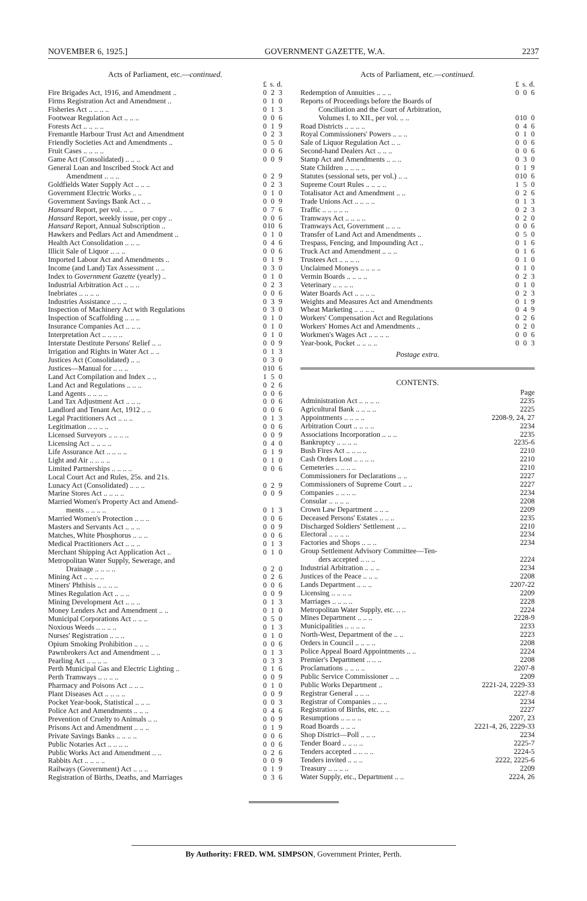NOVEMBER 6, 1925.] GOVERNMENT GAZETTE, W.A. 2237
Acts of Parliament, etc.—continued.
| | £ | s. | d. |
| Fire Brigades Act, 1916, and Amendment .. | 0 | 2 | 3 |
| Firms Registration Act and Amendment .. | 0 | 1 | 0 |
| Fisheries Act .. .. .. .. | 0 | 1 | 3 |
| Footwear Regulation Act .. .. .. | 0 | 0 | 6 |
| Forests Act .. .. .. .. | 0 | 1 | 9 |
| Fremantle Harbour Trust Act and Amendment | 0 | 2 | 3 |
| Friendly Societies Act and Amendments .. | 0 | 5 | 0 |
| Fruit Cases .. .. .. .. | 0 | 0 | 6 |
| Game Act (Consolidated) .. .. .. | 0 | 0 | 9 |
| General Loan and Inscribed Stock Act and | | | |
| Amendment .. .. .. | 0 | 2 | 9 |
| Goldfields Water Supply Act .. .. .. | 0 | 2 | 3 |
| Government Electric Works .. .. | 0 | 1 | 0 |
| Government Savings Bank Act .. .. | 0 | 0 | 9 |
| Hansard Report, per vol. .. .. | 0 | 7 | 6 |
| Hansard Report, weekly issue, per copy .. | 0 | 0 | 6 |
| Hansard Report, Annual Subscription .. | 0 | 10 | 6 |
| Hawkers and Pedlars Act and Amendment .. | 0 | 1 | 0 |
| Health Act Consolidation .. .. .. | 0 | 4 | 6 |
| Illicit Sale of Liquor .. .. .. | 0 | 0 | 6 |
| Imported Labour Act and Amendments .. | 0 | 1 | 9 |
| Income (and Land) Tax Assessment .. .. | 0 | 3 | 0 |
| Index to Government Gazette (yearly) .. | 0 | 1 | 0 |
| Industrial Arbitration Act .. .. .. | 0 | 2 | 3 |
| Inebriates .. .. .. .. | 0 | 0 | 6 |
| Industries Assistance .. .. .. | 0 | 3 | 9 |
| Inspection of Machinery Act with Regulations | 0 | 3 | 0 |
| Inspection of Scaffolding .. .. .. | 0 | 1 | 0 |
| Insurance Companies Act .. .. .. | 0 | 1 | 0 |
| Interpretation Act .. .. .. .. | 0 | 1 | 0 |
| Interstate Destitute Persons' Relief .. .. | 0 | 0 | 9 |
| Irrigation and Rights in Water Act .. .. | 0 | 1 | 3 |
| Justices Act (Consolidated) .. .. | 0 | 3 | 0 |
| Justices—Manual for .. .. .. | 0 | 10 | 6 |
| Land Act Compilation and Index .. .. | 1 | 5 | 0 |
| Land Act and Regulations .. .. .. | 0 | 2 | 6 |
| Land Agents .. .. .. .. | 0 | 0 | 6 |
| Land Tax Adjustment Act .. .. .. | 0 | 0 | 6 |
| Landlord and Tenant Act, 1912 .. .. | 0 | 0 | 6 |
| Legal Practitioners Act .. .. .. | 0 | 1 | 3 |
| Legitimation .. .. .. .. | 0 | 0 | 6 |
| Licensed Surveyors .. .. .. .. | 0 | 0 | 9 |
| Licensing Act .. .. .. .. | 0 | 4 | 0 |
| Life Assurance Act .. .. .. .. | 0 | 1 | 9 |
| Light and Air .. .. .. .. | 0 | 1 | 0 |
| Limited Partnerships .. .. .. .. | 0 | 0 | 6 |
| Local Court Act and Rules, 25s. and 21s. | | | |
| Lunacy Act (Consolidated) .. .. .. | 0 | 2 | 9 |
| Marine Stores Act .. .. .. .. | 0 | 0 | 9 |
| Married Women's Property Act and Amend- | | | |
| ments .. .. .. .. | 0 | 1 | 3 |
| Married Women's Protection .. .. .. | 0 | 0 | 6 |
| Masters and Servants Act .. .. .. | 0 | 0 | 9 |
| Matches, White Phosphorus .. .. .. | 0 | 0 | 6 |
| Medical Practitioners Act .. .. .. | 0 | 1 | 3 |
| Merchant Shipping Act Application Act .. | 0 | 1 | 0 |
| Metropolitan Water Supply, Sewerage, and | | | |
| Drainage .. .. .. .. | 0 | 2 | 0 |
| Mining Act .. .. .. .. | 0 | 2 | 6 |
| Miners' Phthisis .. .. .. .. | 0 | 0 | 6 |
| Mines Regulation Act .. .. .. | 0 | 0 | 9 |
| Mining Development Act .. .. .. | 0 | 1 | 3 |
| Money Lenders Act and Amendment .. .. | 0 | 1 | 0 |
| Municipal Corporations Act .. .. .. | 0 | 5 | 0 |
| Noxious Weeds .. .. .. .. | 0 | 1 | 3 |
| Nurses' Registration .. .. .. | 0 | 1 | 0 |
| Opium Smoking Prohibition .. .. .. | 0 | 0 | 6 |
| Pawnbrokers Act and Amendment .. .. | 0 | 1 | 3 |
| Pearling Act .. .. .. .. | 0 | 3 | 3 |
| Perth Municipal Gas and Electric Lighting .. | 0 | 1 | 6 |
| Perth Tramways .. .. .. .. | 0 | 0 | 9 |
| Pharmacy and Poisons Act .. .. .. | 0 | 1 | 0 |
| Plant Diseases Act .. .. .. .. | 0 | 0 | 9 |
| Pocket Year-book, Statistical .. .. .. | 0 | 0 | 3 |
| Police Act and Amendments .. .. .. | 0 | 4 | 6 |
| Prevention of Cruelty to Animals .. .. | 0 | 0 | 9 |
| Prisons Act and Amendment .. .. .. | 0 | 1 | 9 |
| Private Savings Banks .. .. .. .. | 0 | 0 | 6 |
| Public Notaries Act .. .. .. .. | 0 | 0 | 6 |
| Public Works Act and Amendment .. .. | 0 | 2 | 6 |
| Rabbits Act .. .. .. .. | 0 | 0 | 9 |
| Railways (Government) Act .. .. .. | 0 | 1 | 9 |
| Registration of Births, Deaths, and Marriages | 0 | 3 | 6 |
Acts of Parliament, etc.—continued.
| | £ | s. | d. |
| Redemption of Annuities .. .. .. | 0 | 0 | 6 |
| Reports of Proceedings before the Boards of | | | |
| Conciliation and the Court of Arbitration, | | | |
| Volumes I. to XII., per vol. .. .. | 0 | 10 | 0 |
| Road Districts .. .. .. .. | 0 | 4 | 6 |
| Royal Commissioners' Powers .. .. .. | 0 | 1 | 0 |
| Sale of Liquor Regulation Act .. .. | 0 | 0 | 6 |
| Second-hand Dealers Act .. .. .. | 0 | 0 | 6 |
| Stamp Act and Amendments .. .. .. | 0 | 3 | 0 |
| State Children .. .. .. .. | 0 | 1 | 9 |
| Statutes (sessional sets, per vol.) .. .. | 0 | 10 | 6 |
| Supreme Court Rules .. .. .. .. | 1 | 5 | 0 |
| Totalisator Act and Amendment .. .. | 0 | 2 | 6 |
| Trade Unions Act .. .. .. .. | 0 | 1 | 3 |
| Traffic .. .. .. .. .. | 0 | 2 | 3 |
| Tramways Act .. .. .. .. | 0 | 2 | 0 |
| Tramways Act, Government .. .. .. | 0 | 0 | 6 |
| Transfer of Land Act and Amendments .. | 0 | 5 | 0 |
| Trespass, Fencing, and Impounding Act .. | 0 | 1 | 6 |
| Truck Act and Amendment .. .. .. | 0 | 1 | 6 |
| Trustees Act .. .. .. .. | 0 | 1 | 0 |
| Unclaimed Moneys .. .. .. .. | 0 | 1 | 0 |
| Vermin Boards .. .. .. .. | 0 | 2 | 3 |
| Veterinary .. .. .. .. | 0 | 1 | 0 |
| Water Boards Act .. .. .. .. | 0 | 2 | 3 |
| Weights and Measures Act and Amendments | 0 | 1 | 9 |
| Wheat Marketing .. .. .. .. | 0 | 4 | 9 |
| Workers' Compensation Act and Regulations | 0 | 2 | 6 |
| Workers' Homes Act and Amendments .. | 0 | 2 | 0 |
| Workmen's Wages Act .. .. .. .. | 0 | 0 | 6 |
| Year-book, Pocket .. .. .. .. | 0 | 0 | 3 |
Postage extra.
CONTENTS.
| | Page |
| Administration Act .. .. .. .. | 2235 |
| Agricultural Bank .. .. .. .. | 2225 |
| Appointments .. .. .. .. | 2208-9, 24, 27 |
| Arbitration Court .. .. .. .. | 2234 |
| Associations Incorporation .. .. .. | 2235 |
| Bankruptcy .. .. .. .. | 2235-6 |
| Bush Fires Act .. .. .. .. | 2210 |
| Cash Orders Lost .. .. .. .. | 2210 |
| Cemeteries .. .. .. .. | 2210 |
| Commissioners for Declarations .. .. | 2227 |
| Commissioners of Supreme Court .. .. | 2227 |
| Companies .. .. .. .. | 2234 |
| Consular .. .. .. .. | 2208 |
| Crown Law Department .. .. .. | 2209 |
| Deceased Persons' Estates .. .. .. | 2235 |
| Discharged Soldiers' Settlement .. .. | 2210 |
| Electoral .. .. .. .. | 2234 |
| Factories and Shops .. .. .. | 2234 |
| Group Settlement Advisory Committee—Ten- | |
| ders accepted .. .. .. | 2224 |
| Industrial Arbitration .. .. .. | 2234 |
| Justices of the Peace .. .. .. | 2208 |
| Lands Department .. .. .. | 2207-22 |
| Licensing .. .. .. .. | 2209 |
| Marriages .. .. .. .. | 2228 |
| Metropolitan Water Supply, etc. .. .. | 2224 |
| Mines Department .. .. .. | 2228-9 |
| Municipalities .. .. .. .. | 2233 |
| North-West, Department of the .. .. | 2223 |
| Orders in Council .. .. .. .. | 2208 |
| Police Appeal Board Appointments .. .. | 2224 |
| Premier's Department .. .. .. | 2208 |
| Proclamations .. .. .. .. | 2207-8 |
| Public Service Commissioner .. .. | 2209 |
| Public Works Department .. | 2221-24, 2229-33 |
| Registrar General .. .. .. | 2227-8 |
| Registrar of Companies .. .. .. | 2234 |
| Registration of Births, etc. .. .. | 2227 |
| Resumptions .. .. .. .. | 2207, 23 |
| Road Boards .. .. .. | 2221-4, 26, 2229-33 |
| Shop District—Poll .. .. .. | 2234 |
| Tender Board .. .. .. .. | 2225-7 |
| Tenders accepted .. .. .. .. | 2224-5 |
| Tenders invited .. .. .. | 2222, 2225-6 |
| Treasury .. .. .. .. | 2209 |
| Water Supply, etc., Department .. .. | 2224, 26 |
By Authority: FRED. WM. SIMPSON, Government Printer, Perth.